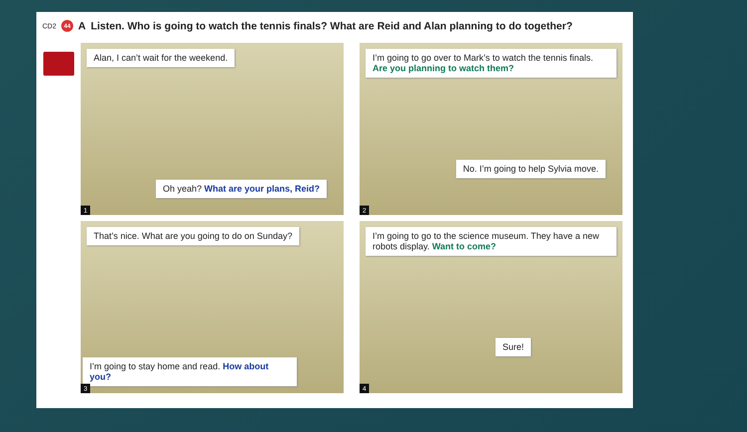CD2 44 A Listen. Who is going to watch the tennis finals? What are Reid and Alan planning to do together?
Alan, I can’t wait for the weekend.
Oh yeah? What are your plans, Reid?
1
I’m going to go over to Mark’s to watch the tennis finals. Are you planning to watch them?
No. I’m going to help Sylvia move.
2
That’s nice. What are you going to do on Sunday?
I’m going to stay home and read. How about you?
3
I’m going to go to the science museum. They have a new robots display. Want to come?
Sure!
4